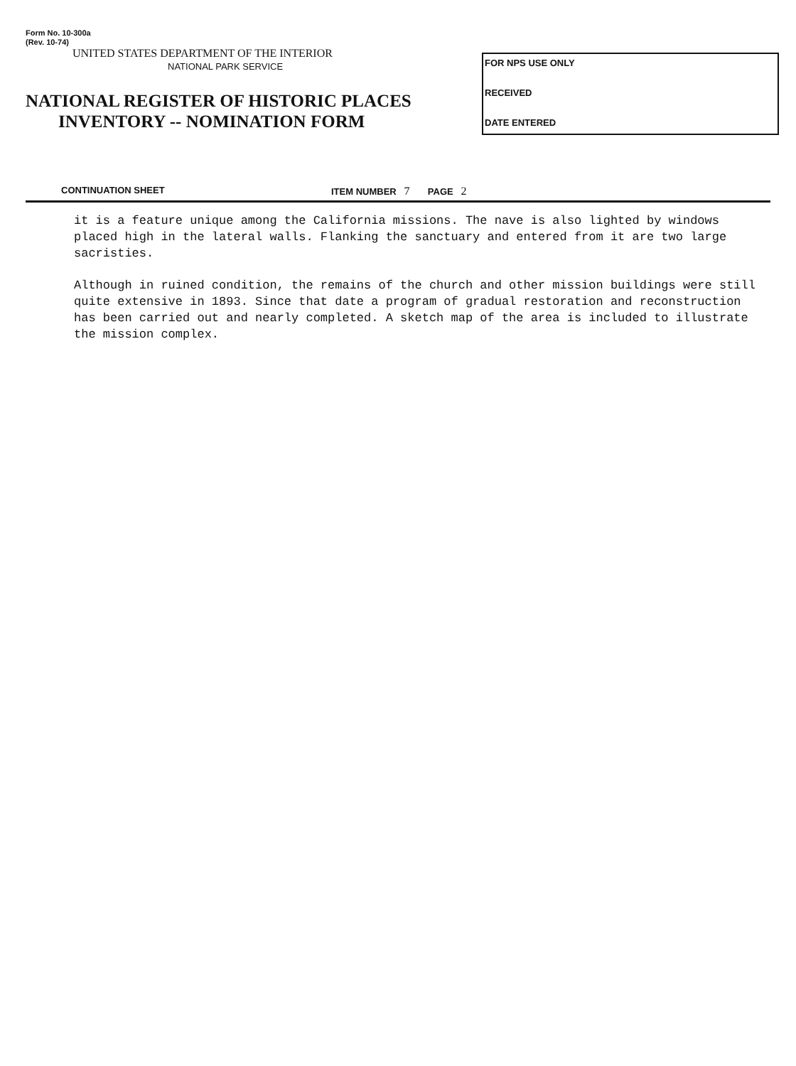Form No. 10-300a
(Rev. 10-74)
UNITED STATES DEPARTMENT OF THE INTERIOR
NATIONAL PARK SERVICE
NATIONAL REGISTER OF HISTORIC PLACES
INVENTORY -- NOMINATION FORM
FOR NPS USE ONLY
RECEIVED
DATE ENTERED
CONTINUATION SHEET ITEM NUMBER 7 PAGE 2
it is a feature unique among the California missions. The nave is also lighted by windows placed high in the lateral walls. Flanking the sanctuary and entered from it are two large sacristies.
Although in ruined condition, the remains of the church and other mission buildings were still quite extensive in 1893. Since that date a program of gradual restoration and reconstruction has been carried out and nearly completed. A sketch map of the area is included to illustrate the mission complex.